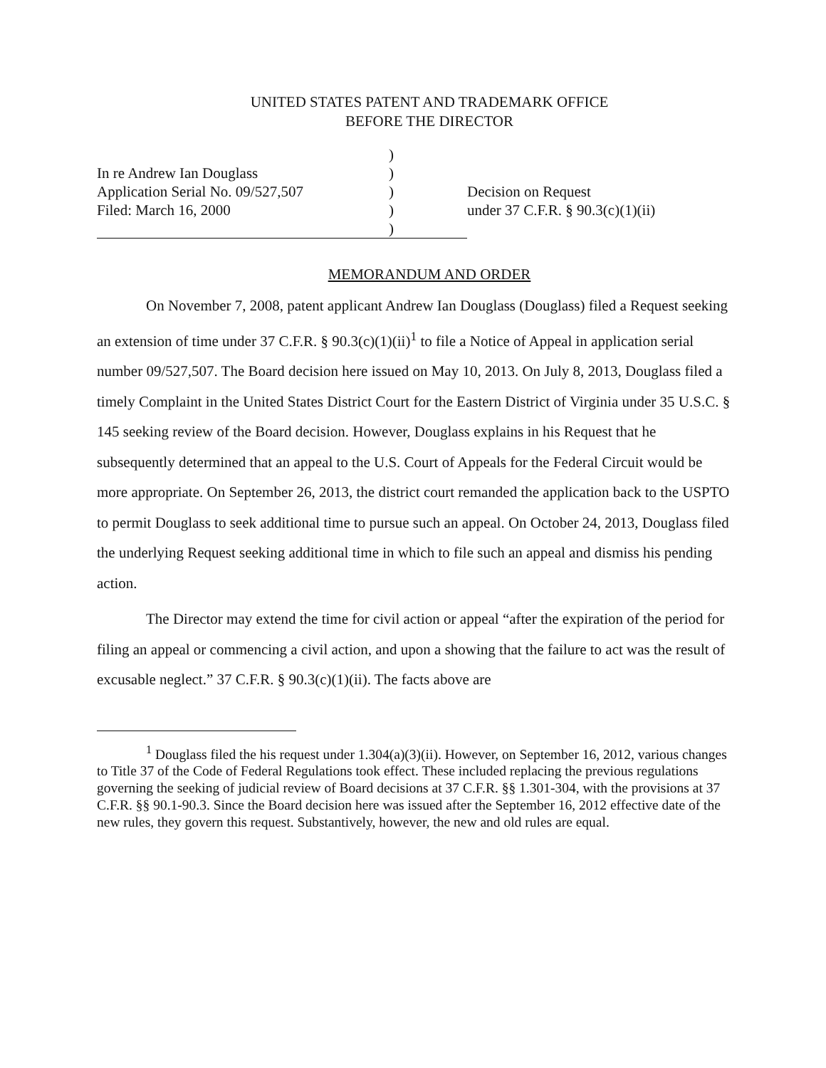UNITED STATES PATENT AND TRADEMARK OFFICE
BEFORE THE DIRECTOR
| | ) | |
| In re Andrew Ian Douglass | ) | |
| Application Serial No. 09/527,507 | ) | Decision on Request |
| Filed: March 16, 2000 | ) | under 37 C.F.R. § 90.3(c)(1)(ii) |
| | ) | |
MEMORANDUM AND ORDER
On November 7, 2008, patent applicant Andrew Ian Douglass (Douglass) filed a Request seeking an extension of time under 37 C.F.R. § 90.3(c)(1)(ii)<sup>1</sup> to file a Notice of Appeal in application serial number 09/527,507. The Board decision here issued on May 10, 2013. On July 8, 2013, Douglass filed a timely Complaint in the United States District Court for the Eastern District of Virginia under 35 U.S.C. § 145 seeking review of the Board decision. However, Douglass explains in his Request that he subsequently determined that an appeal to the U.S. Court of Appeals for the Federal Circuit would be more appropriate. On September 26, 2013, the district court remanded the application back to the USPTO to permit Douglass to seek additional time to pursue such an appeal. On October 24, 2013, Douglass filed the underlying Request seeking additional time in which to file such an appeal and dismiss his pending action.
The Director may extend the time for civil action or appeal “after the expiration of the period for filing an appeal or commencing a civil action, and upon a showing that the failure to act was the result of excusable neglect.” 37 C.F.R. § 90.3(c)(1)(ii). The facts above are
<sup>1</sup> Douglass filed the his request under 1.304(a)(3)(ii). However, on September 16, 2012, various changes to Title 37 of the Code of Federal Regulations took effect. These included replacing the previous regulations governing the seeking of judicial review of Board decisions at 37 C.F.R. §§ 1.301-304, with the provisions at 37 C.F.R. §§ 90.1-90.3. Since the Board decision here was issued after the September 16, 2012 effective date of the new rules, they govern this request. Substantively, however, the new and old rules are equal.